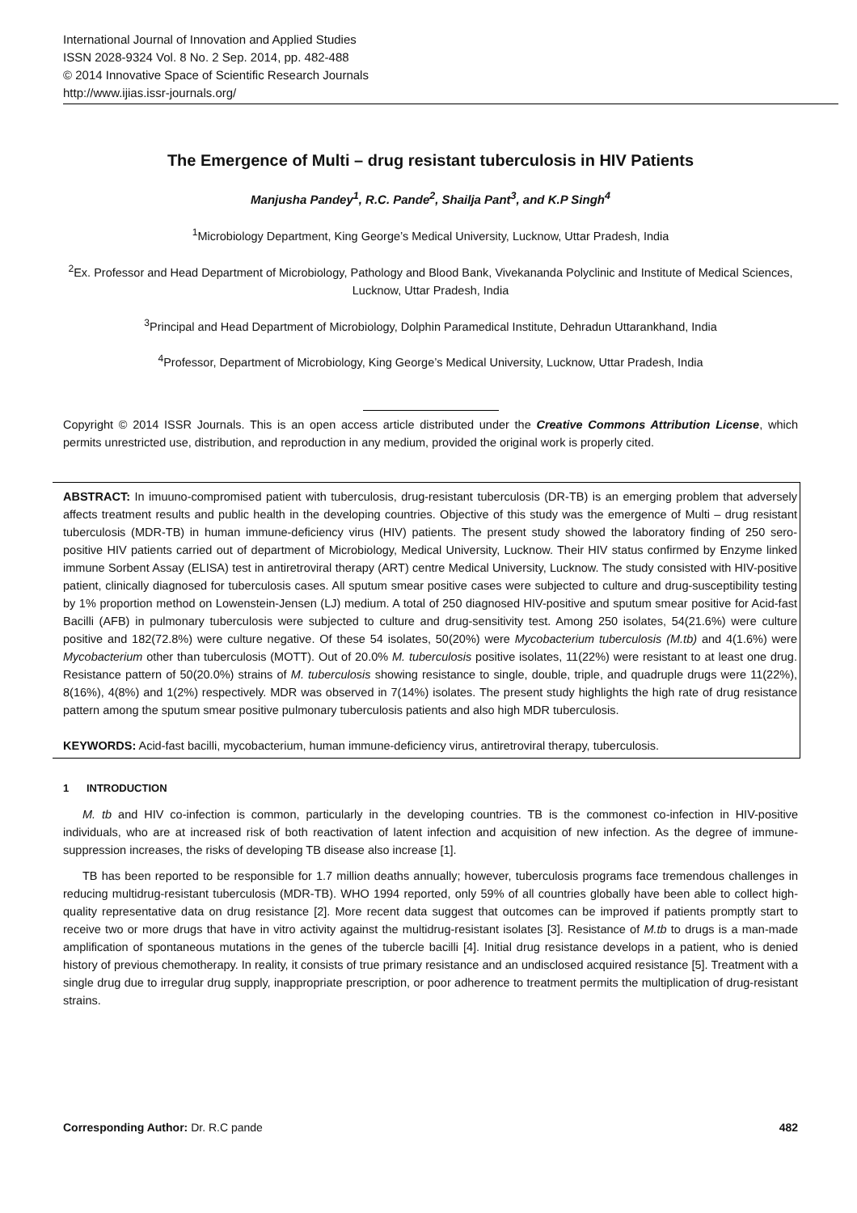International Journal of Innovation and Applied Studies
ISSN 2028-9324 Vol. 8 No. 2 Sep. 2014, pp. 482-488
© 2014 Innovative Space of Scientific Research Journals
http://www.ijias.issr-journals.org/
The Emergence of Multi – drug resistant tuberculosis in HIV Patients
Manjusha Pandey<sup>1</sup>, R.C. Pande<sup>2</sup>, Shailja Pant<sup>3</sup>, and K.P Singh<sup>4</sup>
<sup>1</sup> Microbiology Department, King George’s Medical University, Lucknow, Uttar Pradesh, India
<sup>2</sup> Ex. Professor and Head Department of Microbiology, Pathology and Blood Bank, Vivekananda Polyclinic and Institute of Medical Sciences, Lucknow, Uttar Pradesh, India
<sup>3</sup> Principal and Head Department of Microbiology, Dolphin Paramedical Institute, Dehradun Uttarankhand, India
<sup>4</sup> Professor, Department of Microbiology, King George’s Medical University, Lucknow, Uttar Pradesh, India
Copyright © 2014 ISSR Journals. This is an open access article distributed under the Creative Commons Attribution License, which permits unrestricted use, distribution, and reproduction in any medium, provided the original work is properly cited.
ABSTRACT: In imuuno-compromised patient with tuberculosis, drug-resistant tuberculosis (DR-TB) is an emerging problem that adversely affects treatment results and public health in the developing countries. Objective of this study was the emergence of Multi – drug resistant tuberculosis (MDR-TB) in human immune-deficiency virus (HIV) patients. The present study showed the laboratory finding of 250 sero-positive HIV patients carried out of department of Microbiology, Medical University, Lucknow. Their HIV status confirmed by Enzyme linked immune Sorbent Assay (ELISA) test in antiretroviral therapy (ART) centre Medical University, Lucknow. The study consisted with HIV-positive patient, clinically diagnosed for tuberculosis cases. All sputum smear positive cases were subjected to culture and drug-susceptibility testing by 1% proportion method on Lowenstein-Jensen (LJ) medium. A total of 250 diagnosed HIV-positive and sputum smear positive for Acid-fast Bacilli (AFB) in pulmonary tuberculosis were subjected to culture and drug-sensitivity test. Among 250 isolates, 54(21.6%) were culture positive and 182(72.8%) were culture negative. Of these 54 isolates, 50(20%) were Mycobacterium tuberculosis (M.tb) and 4(1.6%) were Mycobacterium other than tuberculosis (MOTT). Out of 20.0% M. tuberculosis positive isolates, 11(22%) were resistant to at least one drug. Resistance pattern of 50(20.0%) strains of M. tuberculosis showing resistance to single, double, triple, and quadruple drugs were 11(22%), 8(16%), 4(8%) and 1(2%) respectively. MDR was observed in 7(14%) isolates. The present study highlights the high rate of drug resistance pattern among the sputum smear positive pulmonary tuberculosis patients and also high MDR tuberculosis.
KEYWORDS: Acid-fast bacilli, mycobacterium, human immune-deficiency virus, antiretroviral therapy, tuberculosis.
1 INTRODUCTION
M. tb and HIV co-infection is common, particularly in the developing countries. TB is the commonest co-infection in HIV-positive individuals, who are at increased risk of both reactivation of latent infection and acquisition of new infection. As the degree of immune-suppression increases, the risks of developing TB disease also increase [1].
TB has been reported to be responsible for 1.7 million deaths annually; however, tuberculosis programs face tremendous challenges in reducing multidrug-resistant tuberculosis (MDR-TB). WHO 1994 reported, only 59% of all countries globally have been able to collect high-quality representative data on drug resistance [2]. More recent data suggest that outcomes can be improved if patients promptly start to receive two or more drugs that have in vitro activity against the multidrug-resistant isolates [3]. Resistance of M.tb to drugs is a man-made amplification of spontaneous mutations in the genes of the tubercle bacilli [4]. Initial drug resistance develops in a patient, who is denied history of previous chemotherapy. In reality, it consists of true primary resistance and an undisclosed acquired resistance [5]. Treatment with a single drug due to irregular drug supply, inappropriate prescription, or poor adherence to treatment permits the multiplication of drug-resistant strains.
Corresponding Author: Dr. R.C pande 482